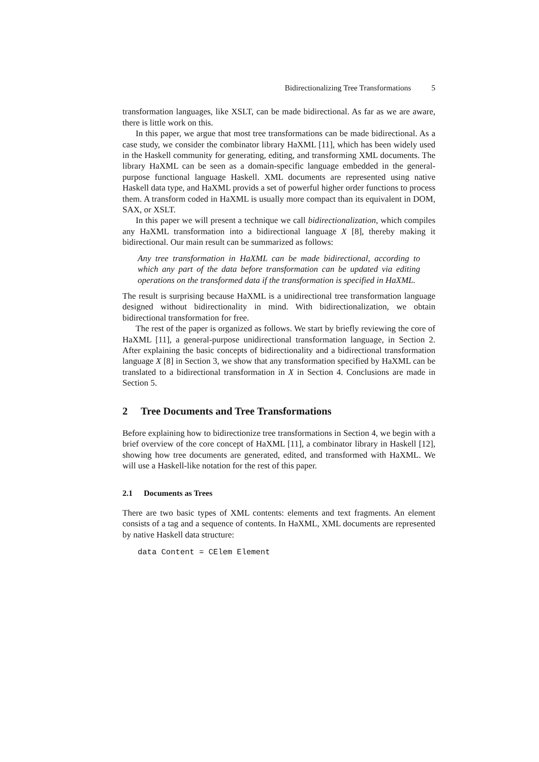Bidirectionalizing Tree Transformations 5
transformation languages, like XSLT, can be made bidirectional. As far as we are aware, there is little work on this.
In this paper, we argue that most tree transformations can be made bidirectional. As a case study, we consider the combinator library HaXML [11], which has been widely used in the Haskell community for generating, editing, and transforming XML documents. The library HaXML can be seen as a domain-specific language embedded in the general-purpose functional language Haskell. XML documents are represented using native Haskell data type, and HaXML provids a set of powerful higher order functions to process them. A transform coded in HaXML is usually more compact than its equivalent in DOM, SAX, or XSLT.
In this paper we will present a technique we call bidirectionalization, which compiles any HaXML transformation into a bidirectional language X [8], thereby making it bidirectional. Our main result can be summarized as follows:
Any tree transformation in HaXML can be made bidirectional, according to which any part of the data before transformation can be updated via editing operations on the transformed data if the transformation is specified in HaXML.
The result is surprising because HaXML is a unidirectional tree transformation language designed without bidirectionality in mind. With bidirectionalization, we obtain bidirectional transformation for free.
The rest of the paper is organized as follows. We start by briefly reviewing the core of HaXML [11], a general-purpose unidirectional transformation language, in Section 2. After explaining the basic concepts of bidirectionality and a bidirectional transformation language X [8] in Section 3, we show that any transformation specified by HaXML can be translated to a bidirectional transformation in X in Section 4. Conclusions are made in Section 5.
2 Tree Documents and Tree Transformations
Before explaining how to bidirectionize tree transformations in Section 4, we begin with a brief overview of the core concept of HaXML [11], a combinator library in Haskell [12], showing how tree documents are generated, edited, and transformed with HaXML. We will use a Haskell-like notation for the rest of this paper.
2.1 Documents as Trees
There are two basic types of XML contents: elements and text fragments. An element consists of a tag and a sequence of contents. In HaXML, XML documents are represented by native Haskell data structure:
data Content = CElem Element